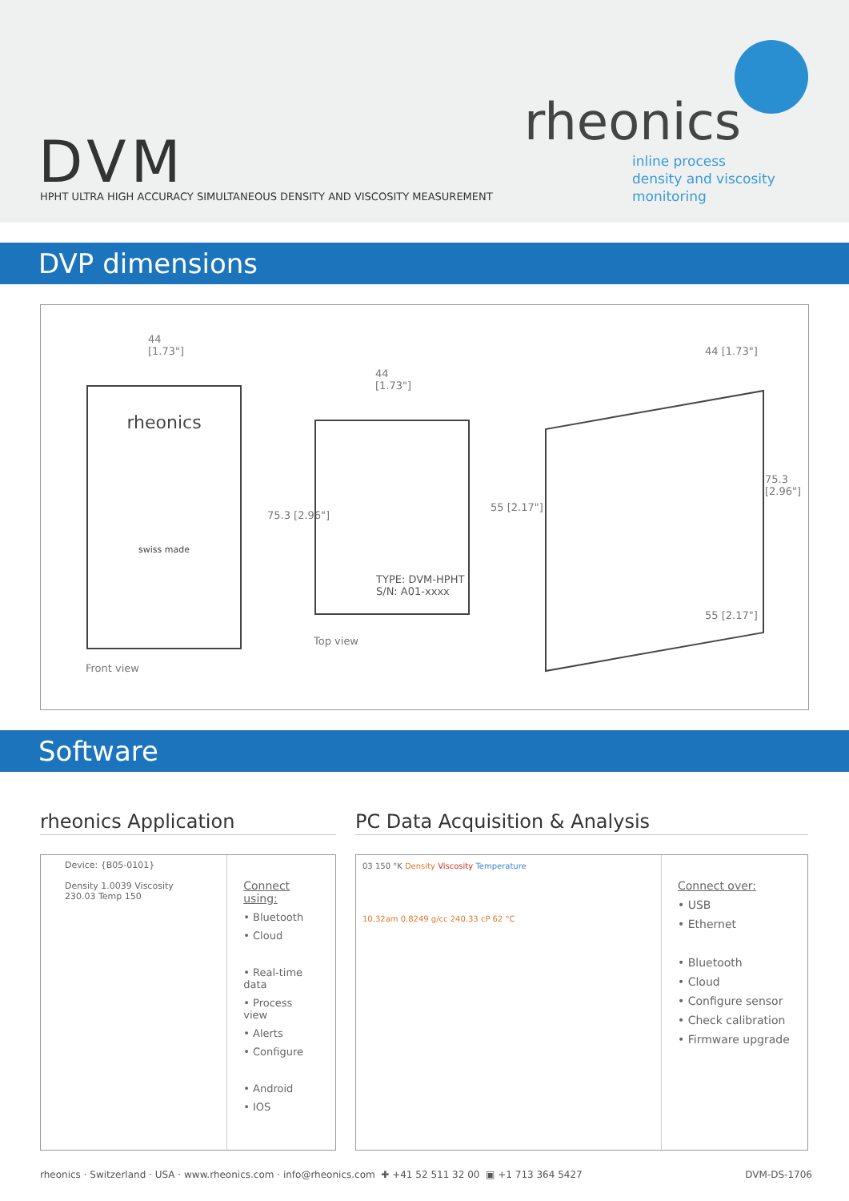DVM
HPHT ULTRA HIGH ACCURACY SIMULTANEOUS DENSITY AND VISCOSITY MEASUREMENT
rheonics
inline process
density and viscosity
monitoring
DVP dimensions
44
[1.73"]
rheonics
swiss made
75.3 [2.96"]
Front view
44
[1.73"]
TYPE: DVM-HPHT
S/N: A01-xxxx
55 [2.17"]
Top view
44 [1.73"]
75.3 [2.96"]
55 [2.17"]
Software
rheonics Application
Device: {B05-0101}
Density 1.0039 Viscosity 230.03 Temp 150
Connect using:
• Bluetooth
• Cloud
• Real-time data
• Process view
• Alerts
• Configure
• Android
• IOS
PC Data Acquisition & Analysis
03 150 °K Density Viscosity Temperature
10.32am 0.8249 g/cc 240.33 cP 62 °C
Connect over:
• USB
• Ethernet
• Bluetooth
• Cloud
• Configure sensor
• Check calibration
• Firmware upgrade
rheonics · Switzerland · USA · www.rheonics.com · info@rheonics.com ✚ +41 52 511 32 00 ▣ +1 713 364 5427 DVM-DS-1706